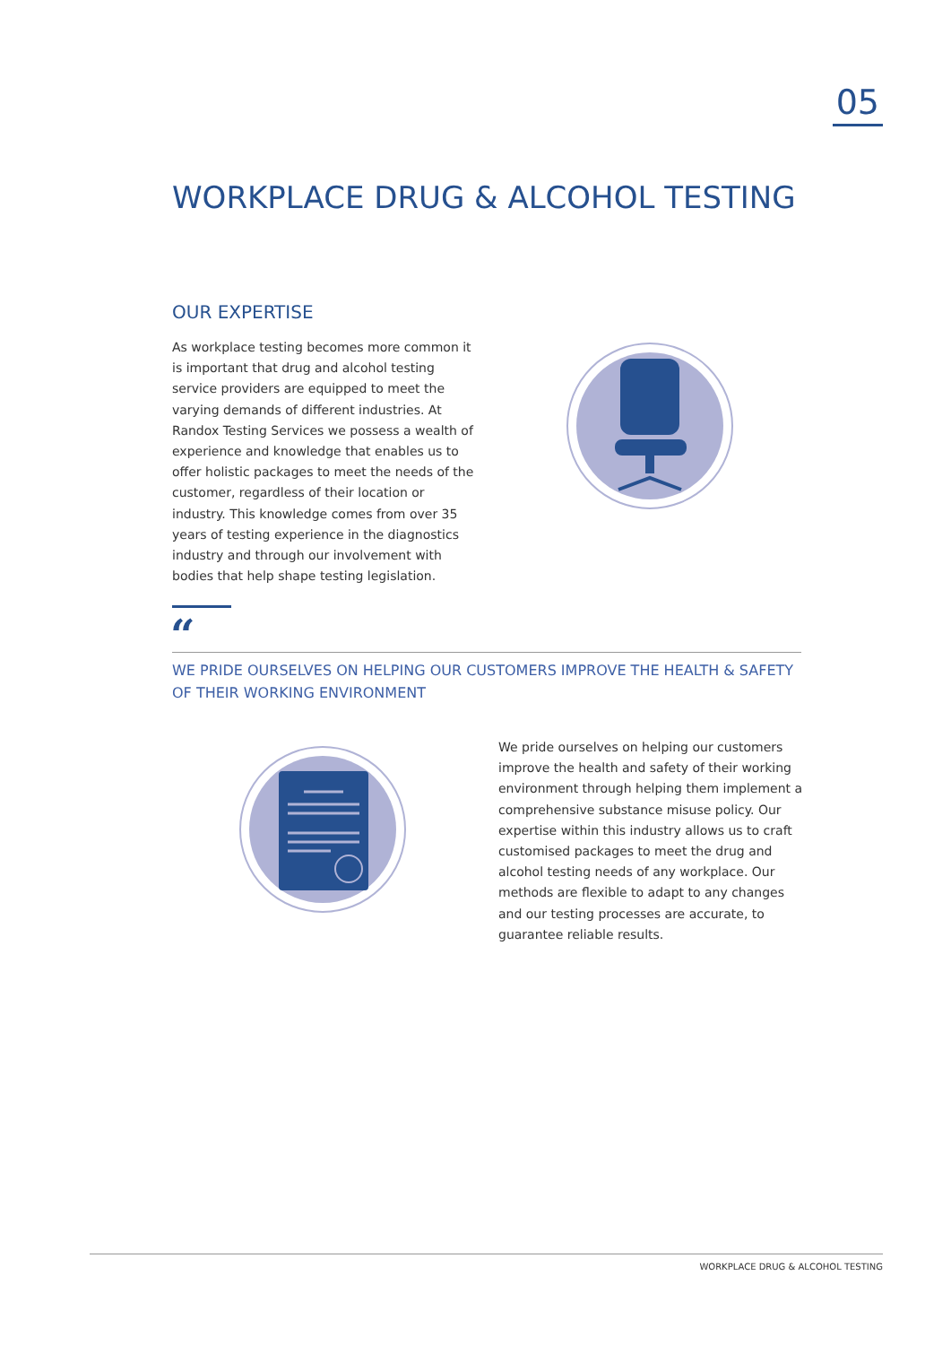05
WORKPLACE DRUG & ALCOHOL TESTING
OUR EXPERTISE
As workplace testing becomes more common it is important that drug and alcohol testing service providers are equipped to meet the varying demands of different industries. At Randox Testing Services we possess a wealth of experience and knowledge that enables us to offer holistic packages to meet the needs of the customer, regardless of their location or industry. This knowledge comes from over 35 years of testing experience in the diagnostics industry and through our involvement with bodies that help shape testing legislation.
“
WE PRIDE OURSELVES ON HELPING OUR CUSTOMERS IMPROVE THE HEALTH & SAFETY OF THEIR WORKING ENVIRONMENT
We pride ourselves on helping our customers improve the health and safety of their working environment through helping them implement a comprehensive substance misuse policy. Our expertise within this industry allows us to craft customised packages to meet the drug and alcohol testing needs of any workplace. Our methods are flexible to adapt to any changes and our testing processes are accurate, to guarantee reliable results.
WORKPLACE DRUG & ALCOHOL TESTING